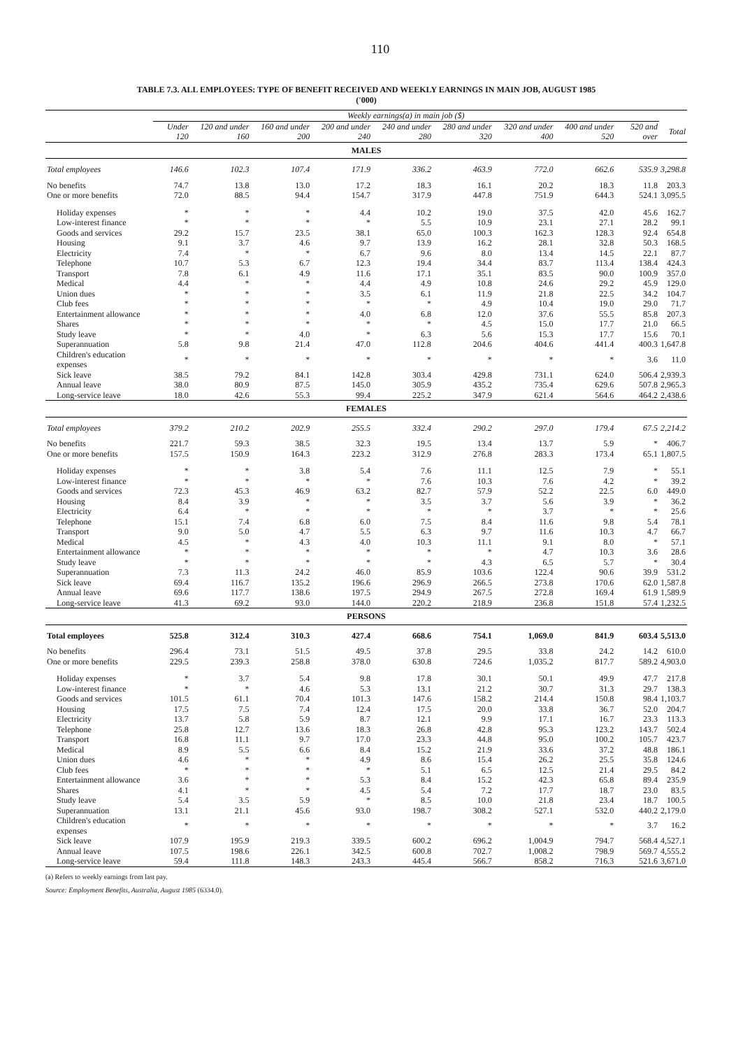110
TABLE 7.3. ALL EMPLOYEES: TYPE OF BENEFIT RECEIVED AND WEEKLY EARNINGS IN MAIN JOB, AUGUST 1985
('000)
| | Weekly earnings(a) in main job ($) | | | | | | | | | |
| --- | --- | --- | --- | --- | --- | --- | --- | --- | --- | --- |
| | Under 120 | 120 and under 160 | 160 and under 200 | 200 and under 240 | 240 and under 280 | 280 and under 320 | 320 and under 400 | 400 and under 520 | 520 and over | Total |
| MALES | | | | | | | | | | |
| Total employees | 146.6 | 102.3 | 107.4 | 171.9 | 336.2 | 463.9 | 772.0 | 662.6 | 535.9 | 3,298.8 |
| No benefits | 74.7 | 13.8 | 13.0 | 17.2 | 18.3 | 16.1 | 20.2 | 18.3 | 11.8 | 203.3 |
| One or more benefits | 72.0 | 88.5 | 94.4 | 154.7 | 317.9 | 447.8 | 751.9 | 644.3 | 524.1 | 3,095.5 |
| Holiday expenses | * | * | * | 4.4 | 10.2 | 19.0 | 37.5 | 42.0 | 45.6 | 162.7 |
| Low-interest finance | * | * | * | * | 5.5 | 10.9 | 23.1 | 27.1 | 28.2 | 99.1 |
| Goods and services | 29.2 | 15.7 | 23.5 | 38.1 | 65.0 | 100.3 | 162.3 | 128.3 | 92.4 | 654.8 |
| Housing | 9.1 | 3.7 | 4.6 | 9.7 | 13.9 | 16.2 | 28.1 | 32.8 | 50.3 | 168.5 |
| Electricity | 7.4 | * | * | 6.7 | 9.6 | 8.0 | 13.4 | 14.5 | 22.1 | 87.7 |
| Telephone | 10.7 | 5.3 | 6.7 | 12.3 | 19.4 | 34.4 | 83.7 | 113.4 | 138.4 | 424.3 |
| Transport | 7.8 | 6.1 | 4.9 | 11.6 | 17.1 | 35.1 | 83.5 | 90.0 | 100.9 | 357.0 |
| Medical | 4.4 | * | * | 4.4 | 4.9 | 10.8 | 24.6 | 29.2 | 45.9 | 129.0 |
| Union dues | * | * | * | 3.5 | 6.1 | 11.9 | 21.8 | 22.5 | 34.2 | 104.7 |
| Club fees | * | * | * | * | * | 4.9 | 10.4 | 19.0 | 29.0 | 71.7 |
| Entertainment allowance | * | * | * | 4.0 | 6.8 | 12.0 | 37.6 | 55.5 | 85.8 | 207.3 |
| Shares | * | * | * | * | * | 4.5 | 15.0 | 17.7 | 21.0 | 66.5 |
| Study leave | * | * | 4.0 | * | 6.3 | 5.6 | 15.3 | 17.7 | 15.6 | 70.1 |
| Superannuation | 5.8 | 9.8 | 21.4 | 47.0 | 112.8 | 204.6 | 404.6 | 441.4 | 400.3 | 1,647.8 |
| Children's education expenses | * | * | * | * | * | * | * | * | 3.6 | 11.0 |
| Sick leave | 38.5 | 79.2 | 84.1 | 142.8 | 303.4 | 429.8 | 731.1 | 624.0 | 506.4 | 2,939.3 |
| Annual leave | 38.0 | 80.9 | 87.5 | 145.0 | 305.9 | 435.2 | 735.4 | 629.6 | 507.8 | 2,965.3 |
| Long-service leave | 18.0 | 42.6 | 55.3 | 99.4 | 225.2 | 347.9 | 621.4 | 564.6 | 464.2 | 2,438.6 |
| FEMALES | | | | | | | | | | |
| Total employees | 379.2 | 210.2 | 202.9 | 255.5 | 332.4 | 290.2 | 297.0 | 179.4 | 67.5 | 2,214.2 |
| No benefits | 221.7 | 59.3 | 38.5 | 32.3 | 19.5 | 13.4 | 13.7 | 5.9 | * | 406.7 |
| One or more benefits | 157.5 | 150.9 | 164.3 | 223.2 | 312.9 | 276.8 | 283.3 | 173.4 | 65.1 | 1,807.5 |
| Holiday expenses | * | * | 3.8 | 5.4 | 7.6 | 11.1 | 12.5 | 7.9 | * | 55.1 |
| Low-interest finance | * | * | * | * | 7.6 | 10.3 | 7.6 | 4.2 | * | 39.2 |
| Goods and services | 72.3 | 45.3 | 46.9 | 63.2 | 82.7 | 57.9 | 52.2 | 22.5 | 6.0 | 449.0 |
| Housing | 8.4 | 3.9 | * | * | 3.5 | 3.7 | 5.6 | 3.9 | * | 36.2 |
| Electricity | 6.4 | * | * | * | * | * | 3.7 | * | * | 25.6 |
| Telephone | 15.1 | 7.4 | 6.8 | 6.0 | 7.5 | 8.4 | 11.6 | 9.8 | 5.4 | 78.1 |
| Transport | 9.0 | 5.0 | 4.7 | 5.5 | 6.3 | 9.7 | 11.6 | 10.3 | 4.7 | 66.7 |
| Medical | 4.5 | * | 4.3 | 4.0 | 10.3 | 11.1 | 9.1 | 8.0 | * | 57.1 |
| Entertainment allowance | * | * | * | * | * | * | 4.7 | 10.3 | 3.6 | 28.6 |
| Study leave | * | * | * | * | * | 4.3 | 6.5 | 5.7 | * | 30.4 |
| Superannuation | 7.3 | 11.3 | 24.2 | 46.0 | 85.9 | 103.6 | 122.4 | 90.6 | 39.9 | 531.2 |
| Sick leave | 69.4 | 116.7 | 135.2 | 196.6 | 296.9 | 266.5 | 273.8 | 170.6 | 62.0 | 1,587.8 |
| Annual leave | 69.6 | 117.7 | 138.6 | 197.5 | 294.9 | 267.5 | 272.8 | 169.4 | 61.9 | 1,589.9 |
| Long-service leave | 41.3 | 69.2 | 93.0 | 144.0 | 220.2 | 218.9 | 236.8 | 151.8 | 57.4 | 1,232.5 |
| PERSONS | | | | | | | | | | |
| Total employees | 525.8 | 312.4 | 310.3 | 427.4 | 668.6 | 754.1 | 1,069.0 | 841.9 | 603.4 | 5,513.0 |
| No benefits | 296.4 | 73.1 | 51.5 | 49.5 | 37.8 | 29.5 | 33.8 | 24.2 | 14.2 | 610.0 |
| One or more benefits | 229.5 | 239.3 | 258.8 | 378.0 | 630.8 | 724.6 | 1,035.2 | 817.7 | 589.2 | 4,903.0 |
| Holiday expenses | * | 3.7 | 5.4 | 9.8 | 17.8 | 30.1 | 50.1 | 49.9 | 47.7 | 217.8 |
| Low-interest finance | * | * | 4.6 | 5.3 | 13.1 | 21.2 | 30.7 | 31.3 | 29.7 | 138.3 |
| Goods and services | 101.5 | 61.1 | 70.4 | 101.3 | 147.6 | 158.2 | 214.4 | 150.8 | 98.4 | 1,103.7 |
| Housing | 17.5 | 7.5 | 7.4 | 12.4 | 17.5 | 20.0 | 33.8 | 36.7 | 52.0 | 204.7 |
| Electricity | 13.7 | 5.8 | 5.9 | 8.7 | 12.1 | 9.9 | 17.1 | 16.7 | 23.3 | 113.3 |
| Telephone | 25.8 | 12.7 | 13.6 | 18.3 | 26.8 | 42.8 | 95.3 | 123.2 | 143.7 | 502.4 |
| Transport | 16.8 | 11.1 | 9.7 | 17.0 | 23.3 | 44.8 | 95.0 | 100.2 | 105.7 | 423.7 |
| Medical | 8.9 | 5.5 | 6.6 | 8.4 | 15.2 | 21.9 | 33.6 | 37.2 | 48.8 | 186.1 |
| Union dues | 4.6 | * | * | 4.9 | 8.6 | 15.4 | 26.2 | 25.5 | 35.8 | 124.6 |
| Club fees | * | * | * | * | 5.1 | 6.5 | 12.5 | 21.4 | 29.5 | 84.2 |
| Entertainment allowance | 3.6 | * | * | 5.3 | 8.4 | 15.2 | 42.3 | 65.8 | 89.4 | 235.9 |
| Shares | 4.1 | * | * | 4.5 | 5.4 | 7.2 | 17.7 | 18.7 | 23.0 | 83.5 |
| Study leave | 5.4 | 3.5 | 5.9 | * | 8.5 | 10.0 | 21.8 | 23.4 | 18.7 | 100.5 |
| Superannuation | 13.1 | 21.1 | 45.6 | 93.0 | 198.7 | 308.2 | 527.1 | 532.0 | 440.2 | 2,179.0 |
| Children's education expenses | * | * | * | * | * | * | * | * | 3.7 | 16.2 |
| Sick leave | 107.9 | 195.9 | 219.3 | 339.5 | 600.2 | 696.2 | 1,004.9 | 794.7 | 568.4 | 4,527.1 |
| Annual leave | 107.5 | 198.6 | 226.1 | 342.5 | 600.8 | 702.7 | 1,008.2 | 798.9 | 569.7 | 4,555.2 |
| Long-service leave | 59.4 | 111.8 | 148.3 | 243.3 | 445.4 | 566.7 | 858.2 | 716.3 | 521.6 | 3,671.0 |
(a) Refers to weekly earnings from last pay.
Source: Employment Benefits, Australia, August 1985 (6334.0).